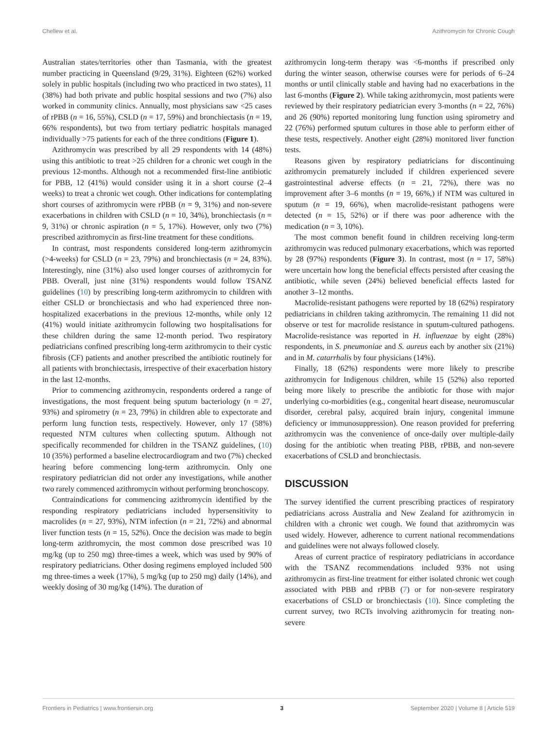Chellew et al. Azithromycin for Chronic Cough
Australian states/territories other than Tasmania, with the greatest number practicing in Queensland (9/29, 31%). Eighteen (62%) worked solely in public hospitals (including two who practiced in two states), 11 (38%) had both private and public hospital sessions and two (7%) also worked in community clinics. Annually, most physicians saw <25 cases of rPBB (n = 16, 55%), CSLD (n = 17, 59%) and bronchiectasis (n = 19, 66% respondents), but two from tertiary pediatric hospitals managed individually >75 patients for each of the three conditions (Figure 1).
Azithromycin was prescribed by all 29 respondents with 14 (48%) using this antibiotic to treat >25 children for a chronic wet cough in the previous 12-months. Although not a recommended first-line antibiotic for PBB, 12 (41%) would consider using it in a short course (2–4 weeks) to treat a chronic wet cough. Other indications for contemplating short courses of azithromycin were rPBB (n = 9, 31%) and non-severe exacerbations in children with CSLD (n = 10, 34%), bronchiectasis (n = 9, 31%) or chronic aspiration (n = 5, 17%). However, only two (7%) prescribed azithromycin as first-line treatment for these conditions.
In contrast, most respondents considered long-term azithromycin (>4-weeks) for CSLD (n = 23, 79%) and bronchiectasis (n = 24, 83%). Interestingly, nine (31%) also used longer courses of azithromycin for PBB. Overall, just nine (31%) respondents would follow TSANZ guidelines (10) by prescribing long-term azithromycin to children with either CSLD or bronchiectasis and who had experienced three non-hospitalized exacerbations in the previous 12-months, while only 12 (41%) would initiate azithromycin following two hospitalisations for these children during the same 12-month period. Two respiratory pediatricians confined prescribing long-term azithromycin to their cystic fibrosis (CF) patients and another prescribed the antibiotic routinely for all patients with bronchiectasis, irrespective of their exacerbation history in the last 12-months.
Prior to commencing azithromycin, respondents ordered a range of investigations, the most frequent being sputum bacteriology (n = 27, 93%) and spirometry (n = 23, 79%) in children able to expectorate and perform lung function tests, respectively. However, only 17 (58%) requested NTM cultures when collecting sputum. Although not specifically recommended for children in the TSANZ guidelines, (10) 10 (35%) performed a baseline electrocardiogram and two (7%) checked hearing before commencing long-term azithromycin. Only one respiratory pediatrician did not order any investigations, while another two rarely commenced azithromycin without performing bronchoscopy.
Contraindications for commencing azithromycin identified by the responding respiratory pediatricians included hypersensitivity to macrolides (n = 27, 93%), NTM infection (n = 21, 72%) and abnormal liver function tests (n = 15, 52%). Once the decision was made to begin long-term azithromycin, the most common dose prescribed was 10 mg/kg (up to 250 mg) three-times a week, which was used by 90% of respiratory pediatricians. Other dosing regimens employed included 500 mg three-times a week (17%), 5 mg/kg (up to 250 mg) daily (14%), and weekly dosing of 30 mg/kg (14%). The duration of
azithromycin long-term therapy was <6-months if prescribed only during the winter season, otherwise courses were for periods of 6–24 months or until clinically stable and having had no exacerbations in the last 6-months (Figure 2). While taking azithromycin, most patients were reviewed by their respiratory pediatrician every 3-months (n = 22, 76%) and 26 (90%) reported monitoring lung function using spirometry and 22 (76%) performed sputum cultures in those able to perform either of these tests, respectively. Another eight (28%) monitored liver function tests.
Reasons given by respiratory pediatricians for discontinuing azithromycin prematurely included if children experienced severe gastrointestinal adverse effects (n = 21, 72%), there was no improvement after 3–6 months (n = 19, 66%,) if NTM was cultured in sputum (n = 19, 66%), when macrolide-resistant pathogens were detected (n = 15, 52%) or if there was poor adherence with the medication (n = 3, 10%).
The most common benefit found in children receiving long-term azithromycin was reduced pulmonary exacerbations, which was reported by 28 (97%) respondents (Figure 3). In contrast, most (n = 17, 58%) were uncertain how long the beneficial effects persisted after ceasing the antibiotic, while seven (24%) believed beneficial effects lasted for another 3–12 months.
Macrolide-resistant pathogens were reported by 18 (62%) respiratory pediatricians in children taking azithromycin. The remaining 11 did not observe or test for macrolide resistance in sputum-cultured pathogens. Macrolide-resistance was reported in H. influenzae by eight (28%) respondents, in S. pneumoniae and S. aureus each by another six (21%) and in M. catarrhalis by four physicians (14%).
Finally, 18 (62%) respondents were more likely to prescribe azithromycin for Indigenous children, while 15 (52%) also reported being more likely to prescribe the antibiotic for those with major underlying co-morbidities (e.g., congenital heart disease, neuromuscular disorder, cerebral palsy, acquired brain injury, congenital immune deficiency or immunosuppression). One reason provided for preferring azithromycin was the convenience of once-daily over multiple-daily dosing for the antibiotic when treating PBB, rPBB, and non-severe exacerbations of CSLD and bronchiectasis.
DISCUSSION
The survey identified the current prescribing practices of respiratory pediatricians across Australia and New Zealand for azithromycin in children with a chronic wet cough. We found that azithromycin was used widely. However, adherence to current national recommendations and guidelines were not always followed closely.
Areas of current practice of respiratory pediatricians in accordance with the TSANZ recommendations included 93% not using azithromycin as first-line treatment for either isolated chronic wet cough associated with PBB and rPBB (7) or for non-severe respiratory exacerbations of CSLD or bronchiectasis (10). Since completing the current survey, two RCTs involving azithromycin for treating non-severe
Frontiers in Pediatrics | www.frontiersin.org 3 September 2020 | Volume 8 | Article 519